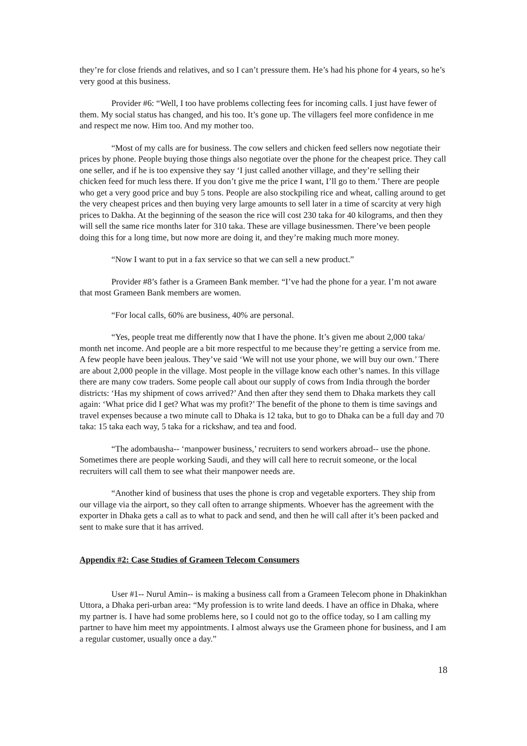they’re for close friends and relatives, and so I can’t pressure them. He’s had his phone for 4 years, so he’s very good at this business.
Provider #6: “Well, I too have problems collecting fees for incoming calls. I just have fewer of them. My social status has changed, and his too. It’s gone up. The villagers feel more confidence in me and respect me now. Him too. And my mother too.
“Most of my calls are for business. The cow sellers and chicken feed sellers now negotiate their prices by phone. People buying those things also negotiate over the phone for the cheapest price. They call one seller, and if he is too expensive they say ‘I just called another village, and they’re selling their chicken feed for much less there. If you don’t give me the price I want, I’ll go to them.’ There are people who get a very good price and buy 5 tons. People are also stockpiling rice and wheat, calling around to get the very cheapest prices and then buying very large amounts to sell later in a time of scarcity at very high prices to Dakha. At the beginning of the season the rice will cost 230 taka for 40 kilograms, and then they will sell the same rice months later for 310 taka. These are village businessmen. There’ve been people doing this for a long time, but now more are doing it, and they’re making much more money.
“Now I want to put in a fax service so that we can sell a new product.”
Provider #8’s father is a Grameen Bank member. “I’ve had the phone for a year. I’m not aware that most Grameen Bank members are women.
“For local calls, 60% are business, 40% are personal.
“Yes, people treat me differently now that I have the phone. It’s given me about 2,000 taka/ month net income. And people are a bit more respectful to me because they’re getting a service from me. A few people have been jealous. They’ve said ‘We will not use your phone, we will buy our own.’ There are about 2,000 people in the village. Most people in the village know each other’s names. In this village there are many cow traders. Some people call about our supply of cows from India through the border districts: ‘Has my shipment of cows arrived?’ And then after they send them to Dhaka markets they call again: ‘What price did I get? What was my profit?’ The benefit of the phone to them is time savings and travel expenses because a two minute call to Dhaka is 12 taka, but to go to Dhaka can be a full day and 70 taka: 15 taka each way, 5 taka for a rickshaw, and tea and food.
“The adombausha-- ‘manpower business,’ recruiters to send workers abroad-- use the phone. Sometimes there are people working Saudi, and they will call here to recruit someone, or the local recruiters will call them to see what their manpower needs are.
“Another kind of business that uses the phone is crop and vegetable exporters. They ship from our village via the airport, so they call often to arrange shipments. Whoever has the agreement with the exporter in Dhaka gets a call as to what to pack and send, and then he will call after it’s been packed and sent to make sure that it has arrived.
Appendix #2: Case Studies of Grameen Telecom Consumers
User #1-- Nurul Amin-- is making a business call from a Grameen Telecom phone in Dhakinkhan Uttora, a Dhaka peri-urban area: “My profession is to write land deeds. I have an office in Dhaka, where my partner is. I have had some problems here, so I could not go to the office today, so I am calling my partner to have him meet my appointments. I almost always use the Grameen phone for business, and I am a regular customer, usually once a day.”
18